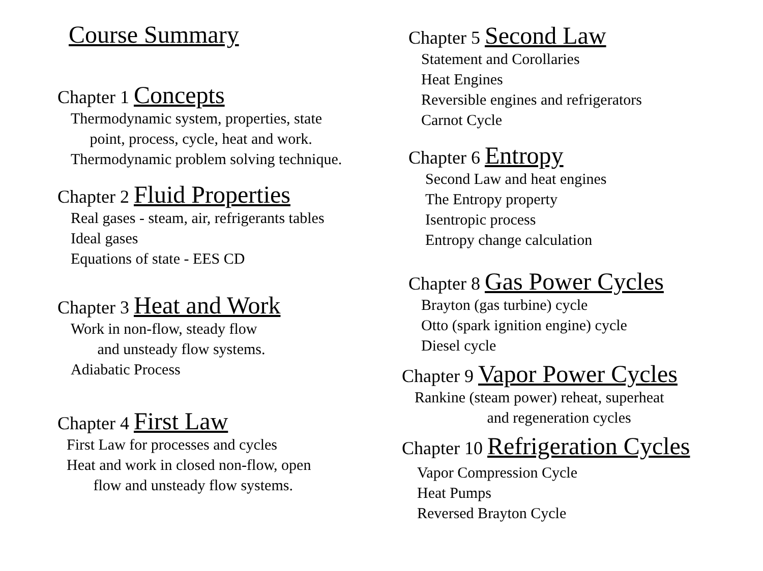Course Summary
Chapter 1 Concepts
Thermodynamic system, properties, state
point, process, cycle, heat and work.
Thermodynamic problem solving technique.
Chapter 2 Fluid Properties
Real gases - steam, air, refrigerants tables
Ideal gases
Equations of state - EES CD
Chapter 3 Heat and Work
Work in non-flow, steady flow
and unsteady flow systems.
Adiabatic Process
Chapter 4 First Law
First Law for processes and cycles
Heat and work in closed non-flow, open
flow and unsteady flow systems.
Chapter 5 Second Law
Statement and Corollaries
Heat Engines
Reversible engines and refrigerators
Carnot Cycle
Chapter 6 Entropy
Second Law and heat engines
The Entropy property
Isentropic process
Entropy change calculation
Chapter 8 Gas Power Cycles
Brayton (gas turbine) cycle
Otto (spark ignition engine) cycle
Diesel cycle
Chapter 9 Vapor Power Cycles
Rankine (steam power) reheat, superheat
and regeneration cycles
Chapter 10 Refrigeration Cycles
Vapor Compression Cycle
Heat Pumps
Reversed Brayton Cycle